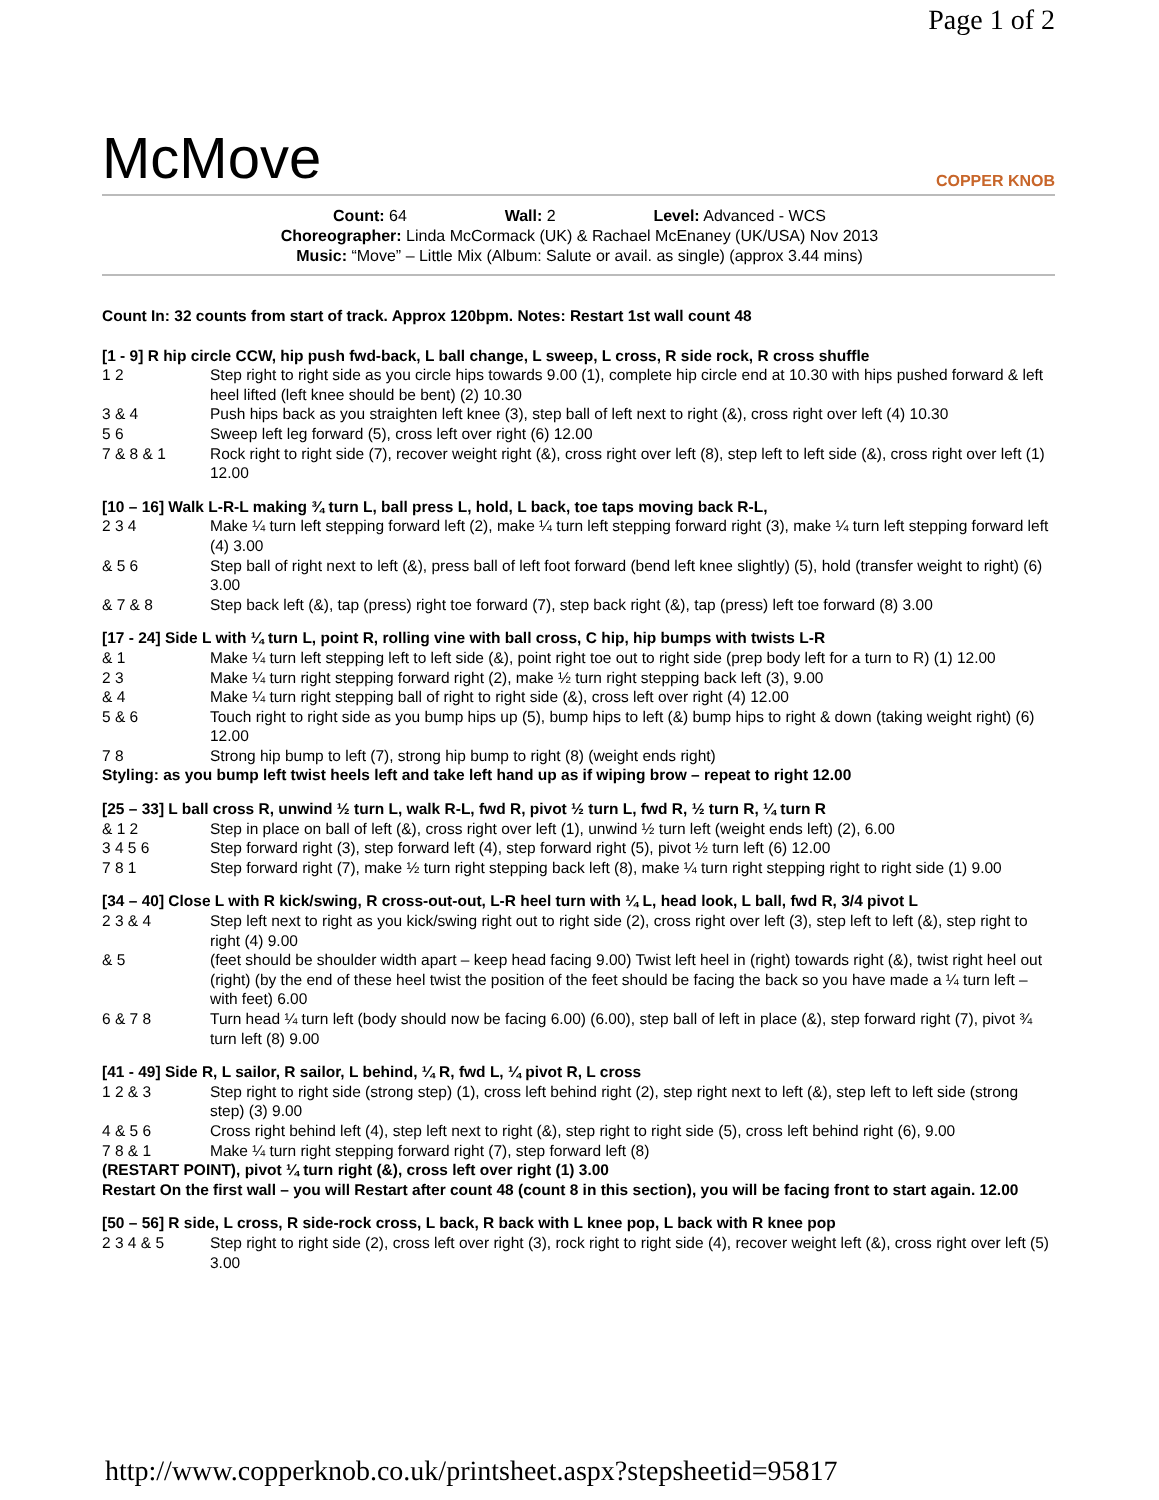Page 1 of 2
McMove
COPPER KNOB
Count: 64 Wall: 2 Level: Advanced - WCS
Choreographer: Linda McCormack (UK) & Rachael McEnaney (UK/USA) Nov 2013
Music: “Move” – Little Mix (Album: Salute or avail. as single) (approx 3.44 mins)
Count In: 32 counts from start of track. Approx 120bpm. Notes: Restart 1st wall count 48
[1 - 9] R hip circle CCW, hip push fwd-back, L ball change, L sweep, L cross, R side rock, R cross shuffle
1 2 Step right to right side as you circle hips towards 9.00 (1), complete hip circle end at 10.30 with hips pushed forward & left heel lifted (left knee should be bent) (2) 10.30
3 & 4 Push hips back as you straighten left knee (3), step ball of left next to right (&), cross right over left (4) 10.30
5 6 Sweep left leg forward (5), cross left over right (6) 12.00
7 & 8 & 1 Rock right to right side (7), recover weight right (&), cross right over left (8), step left to left side (&), cross right over left (1) 12.00
[10 – 16] Walk L-R-L making ¾ turn L, ball press L, hold, L back, toe taps moving back R-L,
2 3 4 Make ¼ turn left stepping forward left (2), make ¼ turn left stepping forward right (3), make ¼ turn left stepping forward left (4) 3.00
& 5 6 Step ball of right next to left (&), press ball of left foot forward (bend left knee slightly) (5), hold (transfer weight to right) (6) 3.00
& 7 & 8 Step back left (&), tap (press) right toe forward (7), step back right (&), tap (press) left toe forward (8) 3.00
[17 - 24] Side L with ¼ turn L, point R, rolling vine with ball cross, C hip, hip bumps with twists L-R
& 1 Make ¼ turn left stepping left to left side (&), point right toe out to right side (prep body left for a turn to R) (1) 12.00
2 3 Make ¼ turn right stepping forward right (2), make ½ turn right stepping back left (3), 9.00
& 4 Make ¼ turn right stepping ball of right to right side (&), cross left over right (4) 12.00
5 & 6 Touch right to right side as you bump hips up (5), bump hips to left (&) bump hips to right & down (taking weight right) (6) 12.00
7 8 Strong hip bump to left (7), strong hip bump to right (8) (weight ends right)
Styling: as you bump left twist heels left and take left hand up as if wiping brow – repeat to right 12.00
[25 – 33] L ball cross R, unwind ½ turn L, walk R-L, fwd R, pivot ½ turn L, fwd R, ½ turn R, ¼ turn R
& 1 2 Step in place on ball of left (&), cross right over left (1), unwind ½ turn left (weight ends left) (2), 6.00
3 4 5 6 Step forward right (3), step forward left (4), step forward right (5), pivot ½ turn left (6) 12.00
7 8 1 Step forward right (7), make ½ turn right stepping back left (8), make ¼ turn right stepping right to right side (1) 9.00
[34 – 40] Close L with R kick/swing, R cross-out-out, L-R heel turn with ¼ L, head look, L ball, fwd R, 3/4 pivot L
2 3 & 4 Step left next to right as you kick/swing right out to right side (2), cross right over left (3), step left to left (&), step right to right (4) 9.00
& 5 (feet should be shoulder width apart – keep head facing 9.00) Twist left heel in (right) towards right (&), twist right heel out (right) (by the end of these heel twist the position of the feet should be facing the back so you have made a ¼ turn left – with feet) 6.00
6 & 7 8 Turn head ¼ turn left (body should now be facing 6.00) (6.00), step ball of left in place (&), step forward right (7), pivot ¾ turn left (8) 9.00
[41 - 49] Side R, L sailor, R sailor, L behind, ¼ R, fwd L, ¼ pivot R, L cross
1 2 & 3 Step right to right side (strong step) (1), cross left behind right (2), step right next to left (&), step left to left side (strong step) (3) 9.00
4 & 5 6 Cross right behind left (4), step left next to right (&), step right to right side (5), cross left behind right (6), 9.00
7 8 & 1 Make ¼ turn right stepping forward right (7), step forward left (8)
(RESTART POINT), pivot ¼ turn right (&), cross left over right (1) 3.00
Restart On the first wall – you will Restart after count 48 (count 8 in this section), you will be facing front to start again. 12.00
[50 – 56] R side, L cross, R side-rock cross, L back, R back with L knee pop, L back with R knee pop
2 3 4 & 5 Step right to right side (2), cross left over right (3), rock right to right side (4), recover weight left (&), cross right over left (5) 3.00
http://www.copperknob.co.uk/printsheet.aspx?stepsheetid=95817